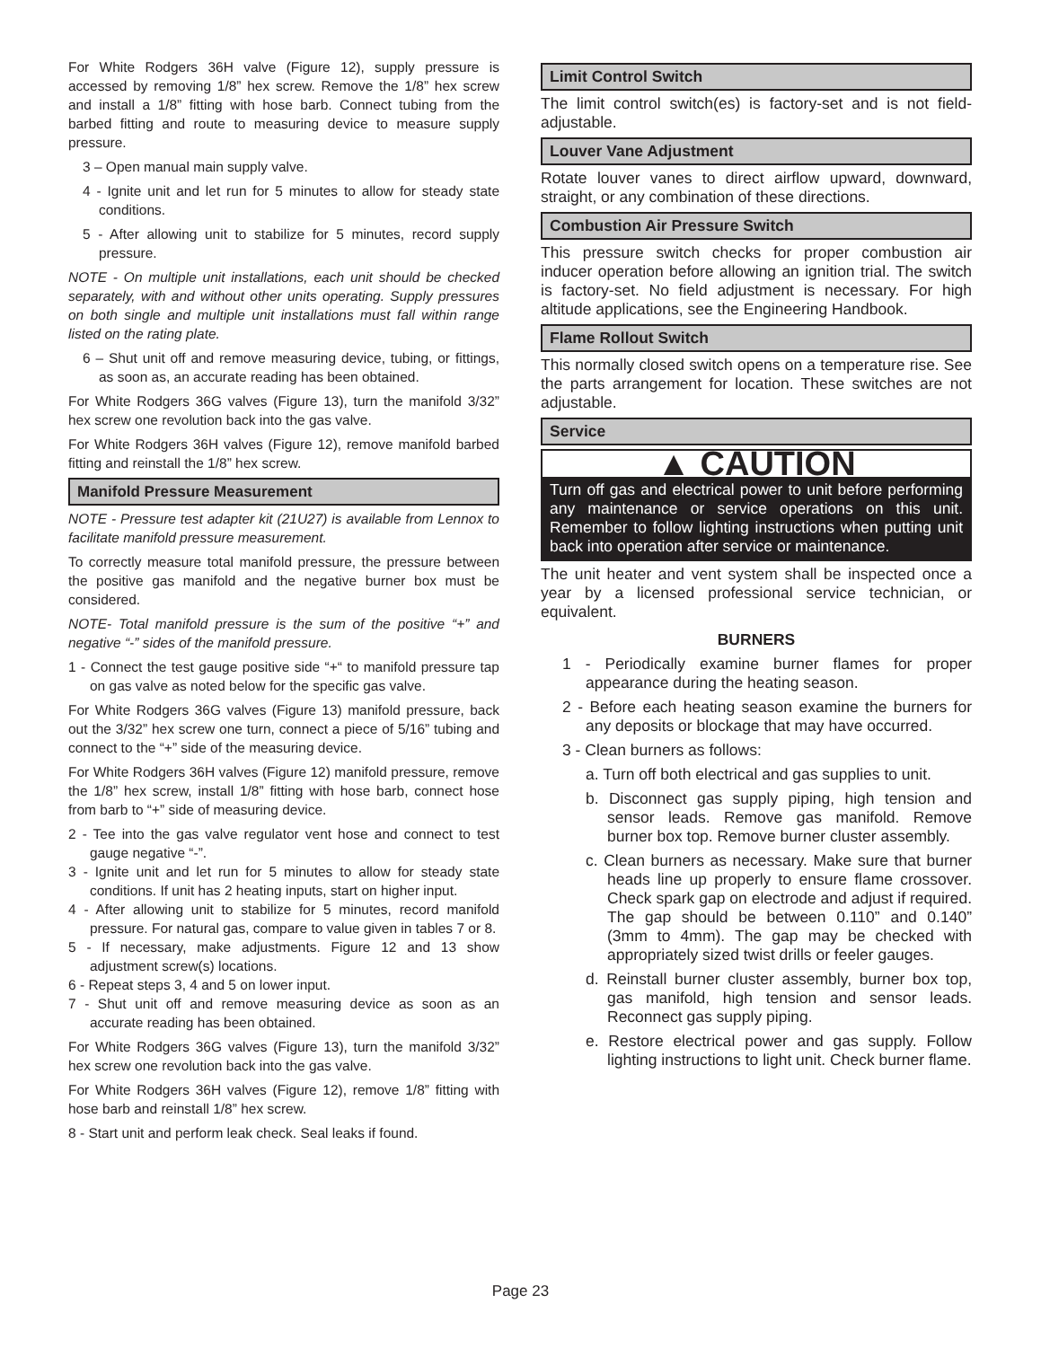For White Rodgers 36H valve (Figure 12), supply pressure is accessed by removing 1/8” hex screw. Remove the 1/8” hex screw and install a 1/8” fitting with hose barb. Connect tubing from the barbed fitting and route to measuring device to measure supply pressure.
3 – Open manual main supply valve.
4 - Ignite unit and let run for 5 minutes to allow for steady state conditions.
5 - After allowing unit to stabilize for 5 minutes, record supply pressure.
NOTE - On multiple unit installations, each unit should be checked separately, with and without other units operating. Supply pressures on both single and multiple unit installations must fall within range listed on the rating plate.
6 – Shut unit off and remove measuring device, tubing, or fittings, as soon as, an accurate reading has been obtained.
For White Rodgers 36G valves (Figure 13), turn the manifold 3/32” hex screw one revolution back into the gas valve.
For White Rodgers 36H valves (Figure 12), remove manifold barbed fitting and reinstall the 1/8” hex screw.
Manifold Pressure Measurement
NOTE - Pressure test adapter kit (21U27) is available from Lennox to facilitate manifold pressure measurement.
To correctly measure total manifold pressure, the pressure between the positive gas manifold and the negative burner box must be considered.
NOTE- Total manifold pressure is the sum of the positive “+” and negative “-” sides of the manifold pressure.
1 - Connect the test gauge positive side “+“ to manifold pressure tap on gas valve as noted below for the specific gas valve.
For White Rodgers 36G valves (Figure 13) manifold pressure, back out the 3/32” hex screw one turn, connect a piece of 5/16” tubing and connect to the “+” side of the measuring device.
For White Rodgers 36H valves (Figure 12) manifold pressure, remove the 1/8” hex screw, install 1/8” fitting with hose barb, connect hose from barb to “+” side of measuring device.
2 - Tee into the gas valve regulator vent hose and connect to test gauge negative “-”.
3 - Ignite unit and let run for 5 minutes to allow for steady state conditions. If unit has 2 heating inputs, start on higher input.
4 - After allowing unit to stabilize for 5 minutes, record manifold pressure. For natural gas, compare to value given in tables 7 or 8.
5 - If necessary, make adjustments. Figure 12 and 13 show adjustment screw(s) locations.
6 - Repeat steps 3, 4 and 5 on lower input.
7 - Shut unit off and remove measuring device as soon as an accurate reading has been obtained.
For White Rodgers 36G valves (Figure 13), turn the manifold 3/32” hex screw one revolution back into the gas valve.
For White Rodgers 36H valves (Figure 12), remove 1/8” fitting with hose barb and reinstall 1/8” hex screw.
8 - Start unit and perform leak check. Seal leaks if found.
Limit Control Switch
The limit control switch(es) is factory-set and is not field-adjustable.
Louver Vane Adjustment
Rotate louver vanes to direct airflow upward, downward, straight, or any combination of these directions.
Combustion Air Pressure Switch
This pressure switch checks for proper combustion air inducer operation before allowing an ignition trial. The switch is factory-set. No field adjustment is necessary. For high altitude applications, see the Engineering Handbook.
Flame Rollout Switch
This normally closed switch opens on a temperature rise. See the parts arrangement for location. These switches are not adjustable.
Service
▲ CAUTION
Turn off gas and electrical power to unit before performing any maintenance or service operations on this unit. Remember to follow lighting instructions when putting unit back into operation after service or maintenance.
The unit heater and vent system shall be inspected once a year by a licensed professional service technician, or equivalent.
BURNERS
1 - Periodically examine burner flames for proper appearance during the heating season.
2 - Before each heating season examine the burners for any deposits or blockage that may have occurred.
3 - Clean burners as follows:
a. Turn off both electrical and gas supplies to unit.
b. Disconnect gas supply piping, high tension and sensor leads. Remove gas manifold. Remove burner box top. Remove burner cluster assembly.
c. Clean burners as necessary. Make sure that burner heads line up properly to ensure flame crossover. Check spark gap on electrode and adjust if required. The gap should be between 0.110” and 0.140” (3mm to 4mm). The gap may be checked with appropriately sized twist drills or feeler gauges.
d. Reinstall burner cluster assembly, burner box top, gas manifold, high tension and sensor leads. Reconnect gas supply piping.
e. Restore electrical power and gas supply. Follow lighting instructions to light unit. Check burner flame.
Page 23